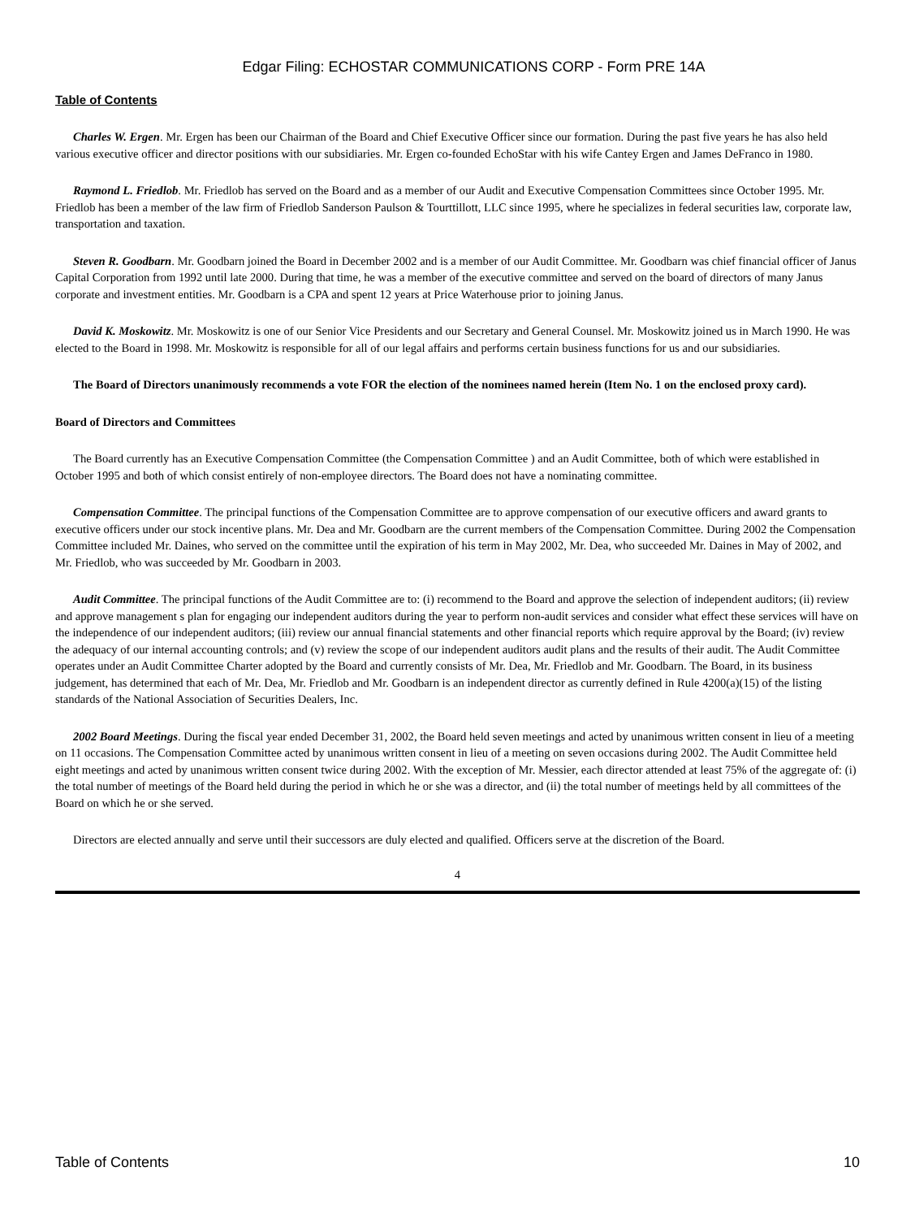Edgar Filing: ECHOSTAR COMMUNICATIONS CORP - Form PRE 14A
Table of Contents
Charles W. Ergen. Mr. Ergen has been our Chairman of the Board and Chief Executive Officer since our formation. During the past five years he has also held various executive officer and director positions with our subsidiaries. Mr. Ergen co-founded EchoStar with his wife Cantey Ergen and James DeFranco in 1980.
Raymond L. Friedlob. Mr. Friedlob has served on the Board and as a member of our Audit and Executive Compensation Committees since October 1995. Mr. Friedlob has been a member of the law firm of Friedlob Sanderson Paulson & Tourttillott, LLC since 1995, where he specializes in federal securities law, corporate law, transportation and taxation.
Steven R. Goodbarn. Mr. Goodbarn joined the Board in December 2002 and is a member of our Audit Committee. Mr. Goodbarn was chief financial officer of Janus Capital Corporation from 1992 until late 2000. During that time, he was a member of the executive committee and served on the board of directors of many Janus corporate and investment entities. Mr. Goodbarn is a CPA and spent 12 years at Price Waterhouse prior to joining Janus.
David K. Moskowitz. Mr. Moskowitz is one of our Senior Vice Presidents and our Secretary and General Counsel. Mr. Moskowitz joined us in March 1990. He was elected to the Board in 1998. Mr. Moskowitz is responsible for all of our legal affairs and performs certain business functions for us and our subsidiaries.
The Board of Directors unanimously recommends a vote FOR the election of the nominees named herein (Item No. 1 on the enclosed proxy card).
Board of Directors and Committees
The Board currently has an Executive Compensation Committee (the Compensation Committee ) and an Audit Committee, both of which were established in October 1995 and both of which consist entirely of non-employee directors. The Board does not have a nominating committee.
Compensation Committee. The principal functions of the Compensation Committee are to approve compensation of our executive officers and award grants to executive officers under our stock incentive plans. Mr. Dea and Mr. Goodbarn are the current members of the Compensation Committee. During 2002 the Compensation Committee included Mr. Daines, who served on the committee until the expiration of his term in May 2002, Mr. Dea, who succeeded Mr. Daines in May of 2002, and Mr. Friedlob, who was succeeded by Mr. Goodbarn in 2003.
Audit Committee. The principal functions of the Audit Committee are to: (i) recommend to the Board and approve the selection of independent auditors; (ii) review and approve management s plan for engaging our independent auditors during the year to perform non-audit services and consider what effect these services will have on the independence of our independent auditors; (iii) review our annual financial statements and other financial reports which require approval by the Board; (iv) review the adequacy of our internal accounting controls; and (v) review the scope of our independent auditors audit plans and the results of their audit. The Audit Committee operates under an Audit Committee Charter adopted by the Board and currently consists of Mr. Dea, Mr. Friedlob and Mr. Goodbarn. The Board, in its business judgement, has determined that each of Mr. Dea, Mr. Friedlob and Mr. Goodbarn is an independent director as currently defined in Rule 4200(a)(15) of the listing standards of the National Association of Securities Dealers, Inc.
2002 Board Meetings. During the fiscal year ended December 31, 2002, the Board held seven meetings and acted by unanimous written consent in lieu of a meeting on 11 occasions. The Compensation Committee acted by unanimous written consent in lieu of a meeting on seven occasions during 2002. The Audit Committee held eight meetings and acted by unanimous written consent twice during 2002. With the exception of Mr. Messier, each director attended at least 75% of the aggregate of: (i) the total number of meetings of the Board held during the period in which he or she was a director, and (ii) the total number of meetings held by all committees of the Board on which he or she served.
Directors are elected annually and serve until their successors are duly elected and qualified. Officers serve at the discretion of the Board.
4
Table of Contents 10